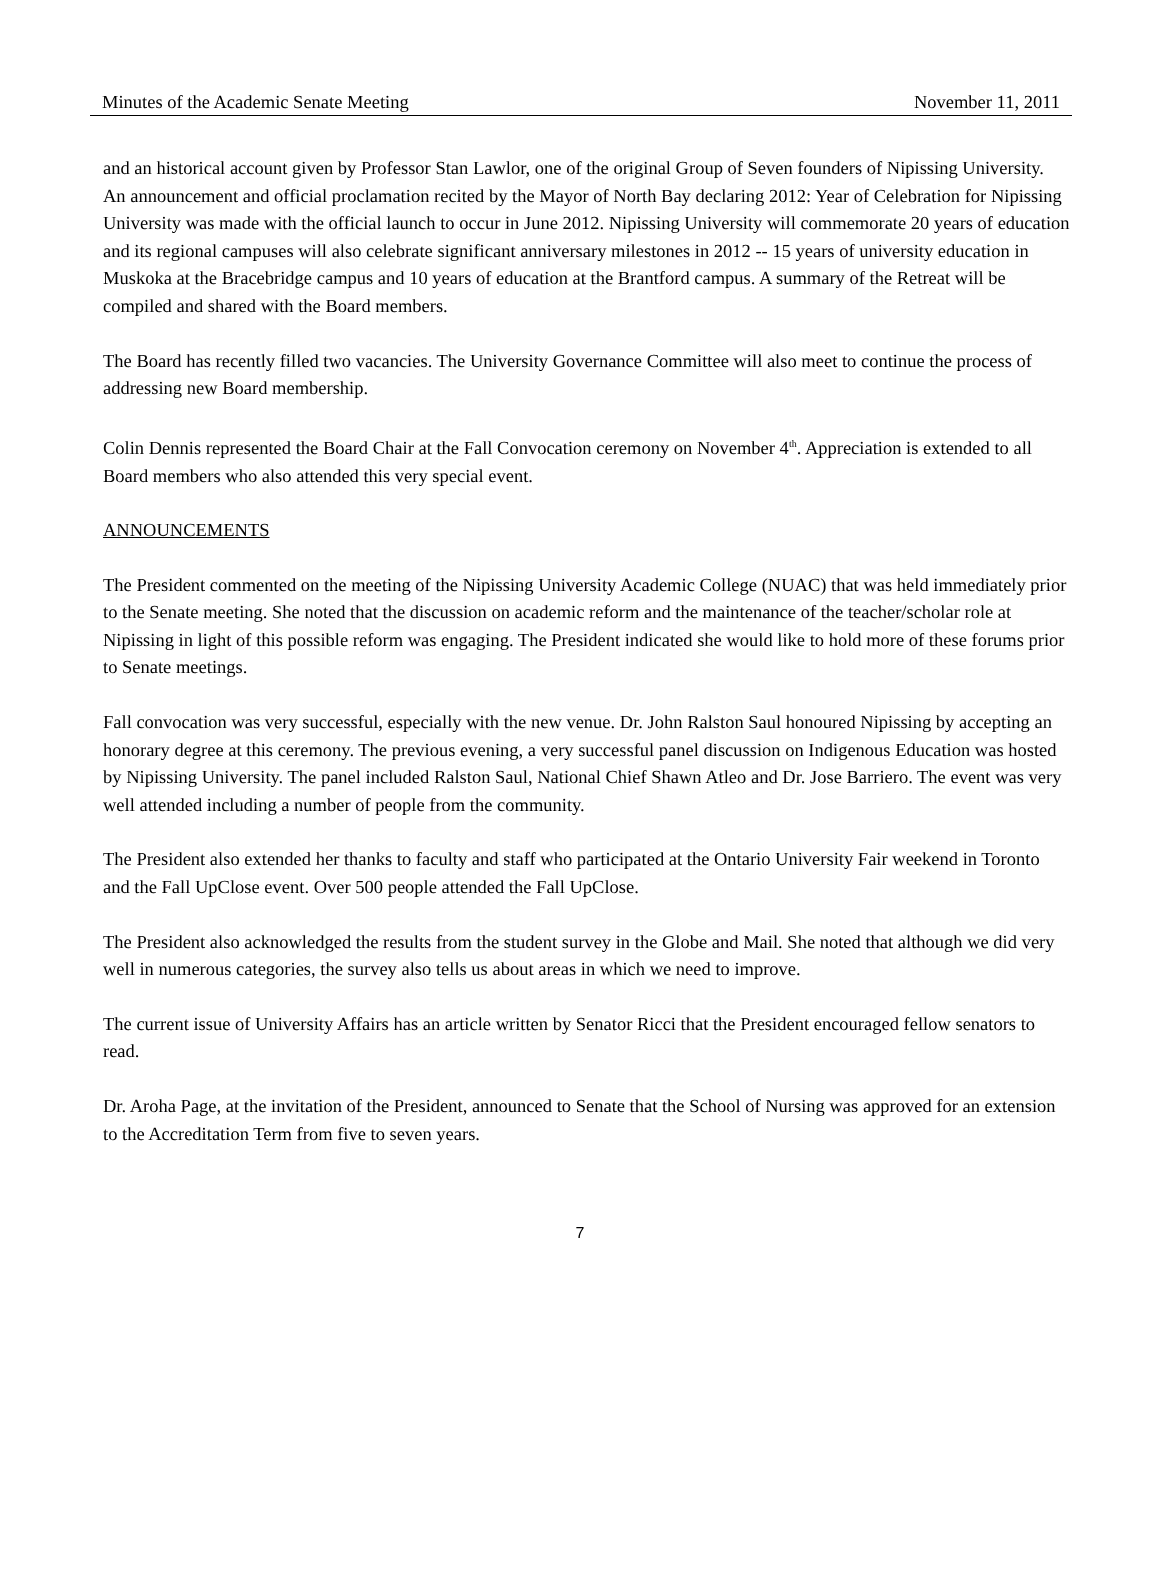Minutes of the Academic Senate Meeting November 11, 2011
and an historical account given by Professor Stan Lawlor, one of the original Group of Seven founders of Nipissing University. An announcement and official proclamation recited by the Mayor of North Bay declaring 2012: Year of Celebration for Nipissing University was made with the official launch to occur in June 2012. Nipissing University will commemorate 20 years of education and its regional campuses will also celebrate significant anniversary milestones in 2012 -- 15 years of university education in Muskoka at the Bracebridge campus and 10 years of education at the Brantford campus. A summary of the Retreat will be compiled and shared with the Board members.
The Board has recently filled two vacancies. The University Governance Committee will also meet to continue the process of addressing new Board membership.
Colin Dennis represented the Board Chair at the Fall Convocation ceremony on November 4<sup>th</sup>. Appreciation is extended to all Board members who also attended this very special event.
ANNOUNCEMENTS
The President commented on the meeting of the Nipissing University Academic College (NUAC) that was held immediately prior to the Senate meeting. She noted that the discussion on academic reform and the maintenance of the teacher/scholar role at Nipissing in light of this possible reform was engaging. The President indicated she would like to hold more of these forums prior to Senate meetings.
Fall convocation was very successful, especially with the new venue. Dr. John Ralston Saul honoured Nipissing by accepting an honorary degree at this ceremony. The previous evening, a very successful panel discussion on Indigenous Education was hosted by Nipissing University. The panel included Ralston Saul, National Chief Shawn Atleo and Dr. Jose Barriero. The event was very well attended including a number of people from the community.
The President also extended her thanks to faculty and staff who participated at the Ontario University Fair weekend in Toronto and the Fall UpClose event. Over 500 people attended the Fall UpClose.
The President also acknowledged the results from the student survey in the Globe and Mail. She noted that although we did very well in numerous categories, the survey also tells us about areas in which we need to improve.
The current issue of University Affairs has an article written by Senator Ricci that the President encouraged fellow senators to read.
Dr. Aroha Page, at the invitation of the President, announced to Senate that the School of Nursing was approved for an extension to the Accreditation Term from five to seven years.
7